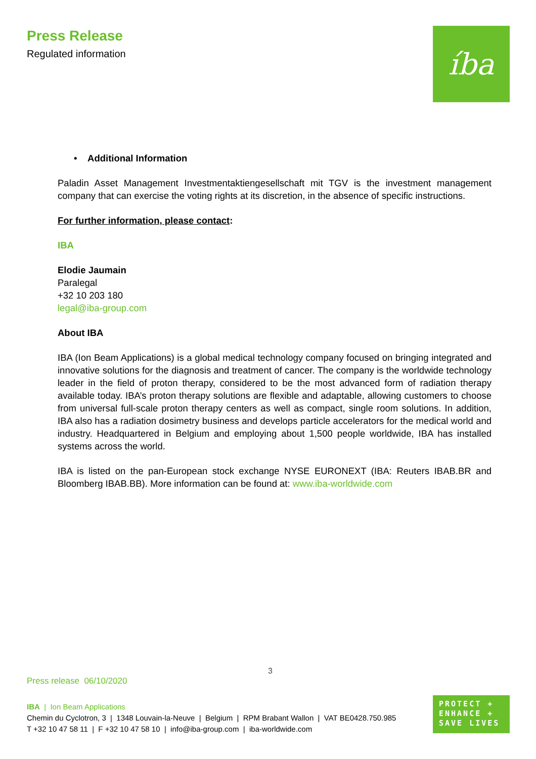Press Release
Regulated information
íba
• Additional Information
Paladin Asset Management Investmentaktiengesellschaft mit TGV is the investment management company that can exercise the voting rights at its discretion, in the absence of specific instructions.
For further information, please contact:
IBA
Elodie Jaumain
Paralegal
+32 10 203 180
legal@iba-group.com
About IBA
IBA (Ion Beam Applications) is a global medical technology company focused on bringing integrated and innovative solutions for the diagnosis and treatment of cancer. The company is the worldwide technology leader in the field of proton therapy, considered to be the most advanced form of radiation therapy available today. IBA’s proton therapy solutions are flexible and adaptable, allowing customers to choose from universal full-scale proton therapy centers as well as compact, single room solutions. In addition, IBA also has a radiation dosimetry business and develops particle accelerators for the medical world and industry. Headquartered in Belgium and employing about 1,500 people worldwide, IBA has installed systems across the world.
IBA is listed on the pan-European stock exchange NYSE EURONEXT (IBA: Reuters IBAB.BR and Bloomberg IBAB.BB). More information can be found at: www.iba-worldwide.com
3
Press release 06/10/2020
IBA | Ion Beam Applications
Chemin du Cyclotron, 3 | 1348 Louvain-la-Neuve | Belgium | RPM Brabant Wallon | VAT BE0428.750.985
T +32 10 47 58 11 | F +32 10 47 58 10 | info@iba-group.com | iba-worldwide.com
PROTECT +
ENHANCE +
SAVE LIVES